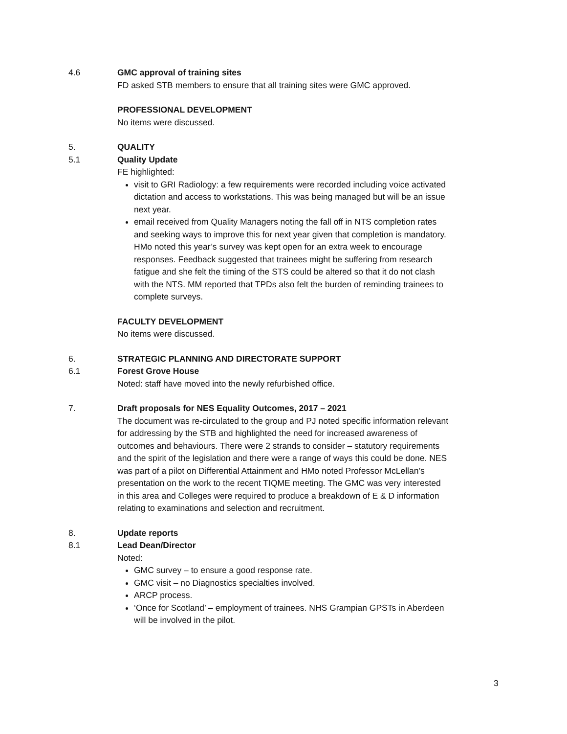4.6 GMC approval of training sites
FD asked STB members to ensure that all training sites were GMC approved.
PROFESSIONAL DEVELOPMENT
No items were discussed.
5. QUALITY
5.1 Quality Update
FE highlighted:
visit to GRI Radiology: a few requirements were recorded including voice activated dictation and access to workstations. This was being managed but will be an issue next year.
email received from Quality Managers noting the fall off in NTS completion rates and seeking ways to improve this for next year given that completion is mandatory. HMo noted this year’s survey was kept open for an extra week to encourage responses. Feedback suggested that trainees might be suffering from research fatigue and she felt the timing of the STS could be altered so that it do not clash with the NTS. MM reported that TPDs also felt the burden of reminding trainees to complete surveys.
FACULTY DEVELOPMENT
No items were discussed.
6. STRATEGIC PLANNING AND DIRECTORATE SUPPORT
6.1 Forest Grove House
Noted: staff have moved into the newly refurbished office.
7. Draft proposals for NES Equality Outcomes, 2017 – 2021
The document was re-circulated to the group and PJ noted specific information relevant for addressing by the STB and highlighted the need for increased awareness of outcomes and behaviours. There were 2 strands to consider – statutory requirements and the spirit of the legislation and there were a range of ways this could be done. NES was part of a pilot on Differential Attainment and HMo noted Professor McLellan’s presentation on the work to the recent TIQME meeting. The GMC was very interested in this area and Colleges were required to produce a breakdown of E & D information relating to examinations and selection and recruitment.
8. Update reports
8.1 Lead Dean/Director
Noted:
GMC survey – to ensure a good response rate.
GMC visit – no Diagnostics specialties involved.
ARCP process.
‘Once for Scotland’ – employment of trainees. NHS Grampian GPSTs in Aberdeen will be involved in the pilot.
3